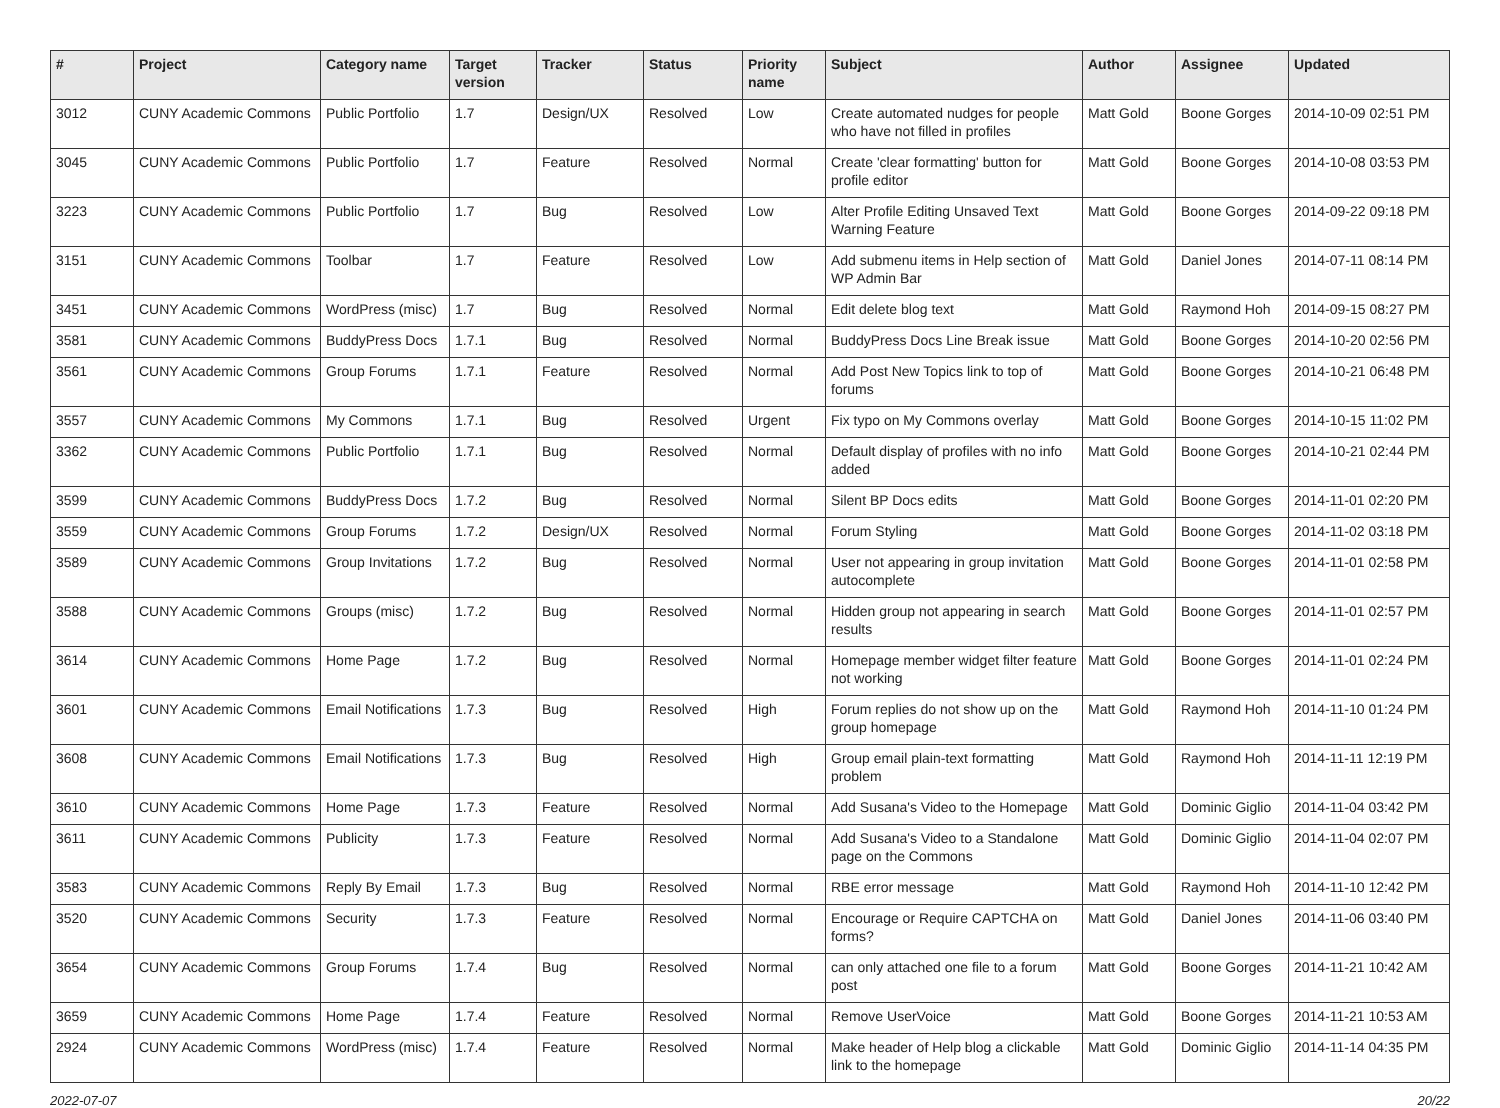| # | Project | Category name | Target version | Tracker | Status | Priority name | Subject | Author | Assignee | Updated |
| --- | --- | --- | --- | --- | --- | --- | --- | --- | --- | --- |
| 3012 | CUNY Academic Commons | Public Portfolio | 1.7 | Design/UX | Resolved | Low | Create automated nudges for people who have not filled in profiles | Matt Gold | Boone Gorges | 2014-10-09 02:51 PM |
| 3045 | CUNY Academic Commons | Public Portfolio | 1.7 | Feature | Resolved | Normal | Create 'clear formatting' button for profile editor | Matt Gold | Boone Gorges | 2014-10-08 03:53 PM |
| 3223 | CUNY Academic Commons | Public Portfolio | 1.7 | Bug | Resolved | Low | Alter Profile Editing Unsaved Text Warning Feature | Matt Gold | Boone Gorges | 2014-09-22 09:18 PM |
| 3151 | CUNY Academic Commons | Toolbar | 1.7 | Feature | Resolved | Low | Add submenu items in Help section of WP Admin Bar | Matt Gold | Daniel Jones | 2014-07-11 08:14 PM |
| 3451 | CUNY Academic Commons | WordPress (misc) | 1.7 | Bug | Resolved | Normal | Edit delete blog text | Matt Gold | Raymond Hoh | 2014-09-15 08:27 PM |
| 3581 | CUNY Academic Commons | BuddyPress Docs | 1.7.1 | Bug | Resolved | Normal | BuddyPress Docs Line Break issue | Matt Gold | Boone Gorges | 2014-10-20 02:56 PM |
| 3561 | CUNY Academic Commons | Group Forums | 1.7.1 | Feature | Resolved | Normal | Add Post New Topics link to top of forums | Matt Gold | Boone Gorges | 2014-10-21 06:48 PM |
| 3557 | CUNY Academic Commons | My Commons | 1.7.1 | Bug | Resolved | Urgent | Fix typo on My Commons overlay | Matt Gold | Boone Gorges | 2014-10-15 11:02 PM |
| 3362 | CUNY Academic Commons | Public Portfolio | 1.7.1 | Bug | Resolved | Normal | Default display of profiles with no info added | Matt Gold | Boone Gorges | 2014-10-21 02:44 PM |
| 3599 | CUNY Academic Commons | BuddyPress Docs | 1.7.2 | Bug | Resolved | Normal | Silent BP Docs edits | Matt Gold | Boone Gorges | 2014-11-01 02:20 PM |
| 3559 | CUNY Academic Commons | Group Forums | 1.7.2 | Design/UX | Resolved | Normal | Forum Styling | Matt Gold | Boone Gorges | 2014-11-02 03:18 PM |
| 3589 | CUNY Academic Commons | Group Invitations | 1.7.2 | Bug | Resolved | Normal | User not appearing in group invitation autocomplete | Matt Gold | Boone Gorges | 2014-11-01 02:58 PM |
| 3588 | CUNY Academic Commons | Groups (misc) | 1.7.2 | Bug | Resolved | Normal | Hidden group not appearing in search results | Matt Gold | Boone Gorges | 2014-11-01 02:57 PM |
| 3614 | CUNY Academic Commons | Home Page | 1.7.2 | Bug | Resolved | Normal | Homepage member widget filter feature not working | Matt Gold | Boone Gorges | 2014-11-01 02:24 PM |
| 3601 | CUNY Academic Commons | Email Notifications | 1.7.3 | Bug | Resolved | High | Forum replies do not show up on the group homepage | Matt Gold | Raymond Hoh | 2014-11-10 01:24 PM |
| 3608 | CUNY Academic Commons | Email Notifications | 1.7.3 | Bug | Resolved | High | Group email plain-text formatting problem | Matt Gold | Raymond Hoh | 2014-11-11 12:19 PM |
| 3610 | CUNY Academic Commons | Home Page | 1.7.3 | Feature | Resolved | Normal | Add Susana's Video to the Homepage | Matt Gold | Dominic Giglio | 2014-11-04 03:42 PM |
| 3611 | CUNY Academic Commons | Publicity | 1.7.3 | Feature | Resolved | Normal | Add Susana's Video to a Standalone page on the Commons | Matt Gold | Dominic Giglio | 2014-11-04 02:07 PM |
| 3583 | CUNY Academic Commons | Reply By Email | 1.7.3 | Bug | Resolved | Normal | RBE error message | Matt Gold | Raymond Hoh | 2014-11-10 12:42 PM |
| 3520 | CUNY Academic Commons | Security | 1.7.3 | Feature | Resolved | Normal | Encourage or Require CAPTCHA on forms? | Matt Gold | Daniel Jones | 2014-11-06 03:40 PM |
| 3654 | CUNY Academic Commons | Group Forums | 1.7.4 | Bug | Resolved | Normal | can only attached one file to a forum post | Matt Gold | Boone Gorges | 2014-11-21 10:42 AM |
| 3659 | CUNY Academic Commons | Home Page | 1.7.4 | Feature | Resolved | Normal | Remove UserVoice | Matt Gold | Boone Gorges | 2014-11-21 10:53 AM |
| 2924 | CUNY Academic Commons | WordPress (misc) | 1.7.4 | Feature | Resolved | Normal | Make header of Help blog a clickable link to the homepage | Matt Gold | Dominic Giglio | 2014-11-14 04:35 PM |
2022-07-07 20/22